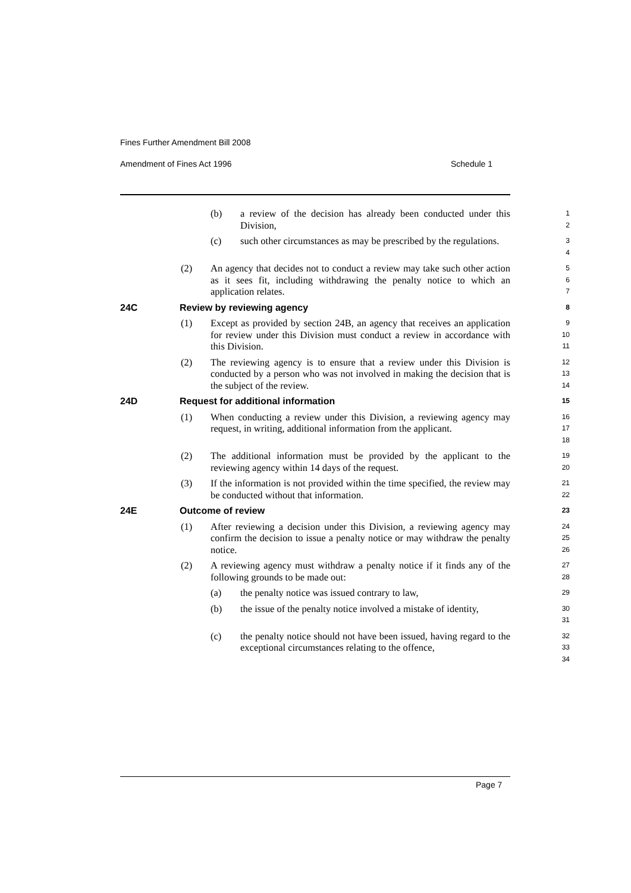Fines Further Amendment Bill 2008
Amendment of Fines Act 1996 Schedule 1
(b) a review of the decision has already been conducted under this Division,
1
2
(c) such other circumstances as may be prescribed by the regulations.
3
4
(2) An agency that decides not to conduct a review may take such other action as it sees fit, including withdrawing the penalty notice to which an application relates.
5
6
7
24C Review by reviewing agency
8
(1) Except as provided by section 24B, an agency that receives an application for review under this Division must conduct a review in accordance with this Division.
9
10
11
(2) The reviewing agency is to ensure that a review under this Division is conducted by a person who was not involved in making the decision that is the subject of the review.
12
13
14
24D Request for additional information
15
(1) When conducting a review under this Division, a reviewing agency may request, in writing, additional information from the applicant.
16
17
18
(2) The additional information must be provided by the applicant to the reviewing agency within 14 days of the request.
19
20
(3) If the information is not provided within the time specified, the review may be conducted without that information.
21
22
24E Outcome of review
23
(1) After reviewing a decision under this Division, a reviewing agency may confirm the decision to issue a penalty notice or may withdraw the penalty notice.
24
25
26
(2) A reviewing agency must withdraw a penalty notice if it finds any of the following grounds to be made out:
27
28
(a) the penalty notice was issued contrary to law,
29
(b) the issue of the penalty notice involved a mistake of identity,
30
31
(c) the penalty notice should not have been issued, having regard to the exceptional circumstances relating to the offence,
32
33
34
Page 7